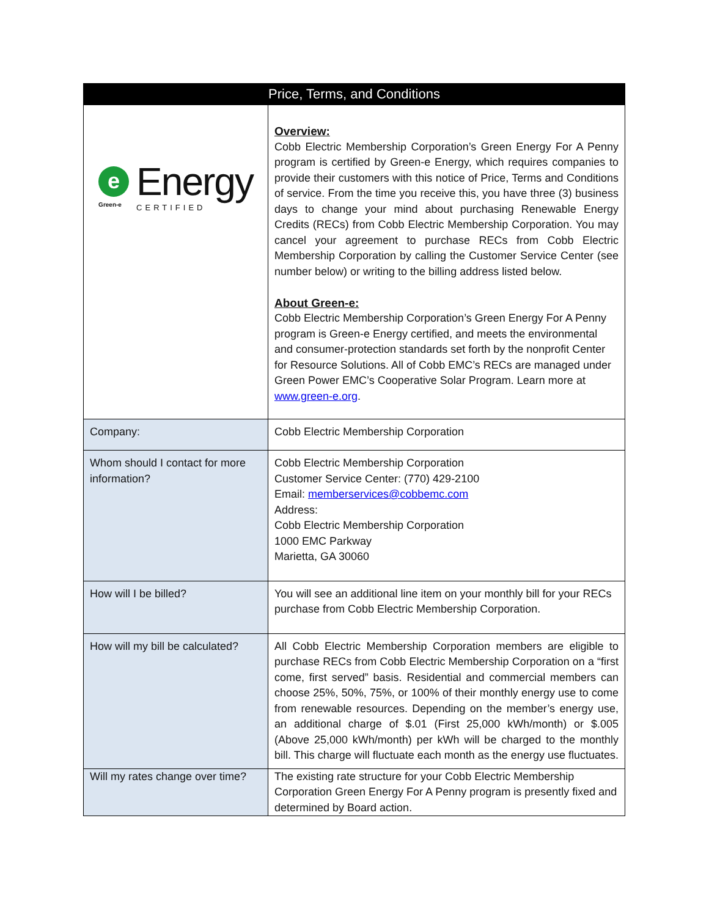| Price, Terms, and Conditions | |
| --- | --- |
| e Green-e Energy CERTIFIED | Overview: Cobb Electric Membership Corporation’s Green Energy For A Penny program is certified by Green-e Energy, which requires companies to provide their customers with this notice of Price, Terms and Conditions of service. From the time you receive this, you have three (3) business days to change your mind about purchasing Renewable Energy Credits (RECs) from Cobb Electric Membership Corporation. You may cancel your agreement to purchase RECs from Cobb Electric Membership Corporation by calling the Customer Service Center (see number below) or writing to the billing address listed below. About Green-e: Cobb Electric Membership Corporation’s Green Energy For A Penny program is Green-e Energy certified, and meets the environmental and consumer-protection standards set forth by the nonprofit Center for Resource Solutions. All of Cobb EMC’s RECs are managed under Green Power EMC’s Cooperative Solar Program. Learn more at www.green-e.org . |
| Company: | Cobb Electric Membership Corporation |
| Whom should I contact for more information? | Cobb Electric Membership Corporation Customer Service Center: (770) 429-2100 Email: memberservices@cobbemc.com Address: Cobb Electric Membership Corporation 1000 EMC Parkway Marietta, GA 30060 |
| How will I be billed? | You will see an additional line item on your monthly bill for your RECs purchase from Cobb Electric Membership Corporation. |
| How will my bill be calculated? | All Cobb Electric Membership Corporation members are eligible to purchase RECs from Cobb Electric Membership Corporation on a “first come, first served” basis. Residential and commercial members can choose 25%, 50%, 75%, or 100% of their monthly energy use to come from renewable resources. Depending on the member’s energy use, an additional charge of $.01 (First 25,000 kWh/month) or $.005 (Above 25,000 kWh/month) per kWh will be charged to the monthly bill. This charge will fluctuate each month as the energy use fluctuates. |
| Will my rates change over time? | The existing rate structure for your Cobb Electric Membership Corporation Green Energy For A Penny program is presently fixed and determined by Board action. |